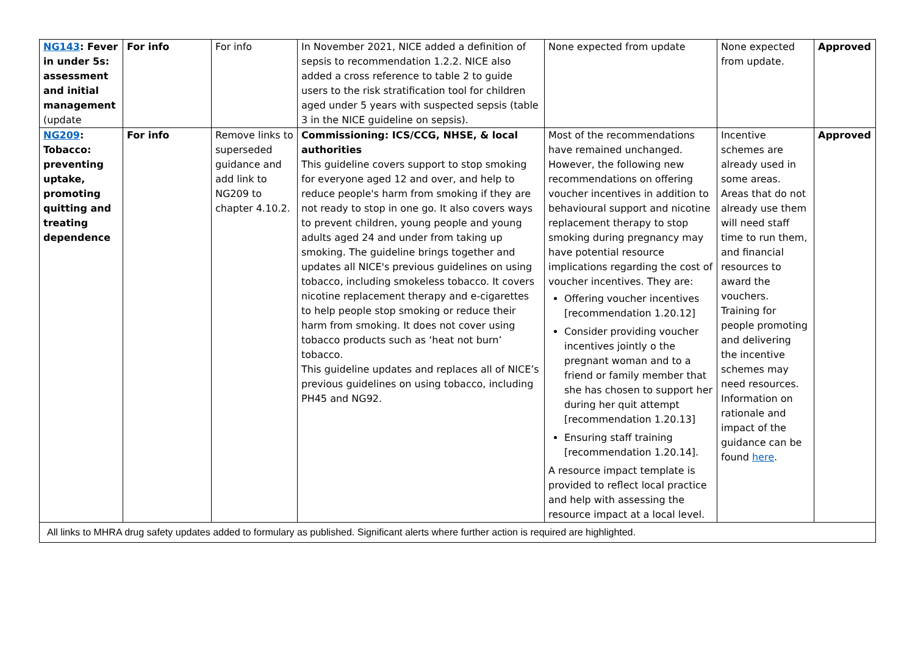| NG143 : Fever in under 5s: assessment and initial management (update | For info | For info | In November 2021, NICE added a definition of sepsis to recommendation 1.2.2. NICE also added a cross reference to table 2 to guide users to the risk stratification tool for children aged under 5 years with suspected sepsis (table 3 in the NICE guideline on sepsis). | None expected from update | None expected from update. | Approved |
| NG209 : Tobacco: preventing uptake, promoting quitting and treating dependence | For info | Remove links to superseded guidance and add link to NG209 to chapter 4.10.2. | Commissioning: ICS/CCG, NHSE, & local authorities This guideline covers support to stop smoking for everyone aged 12 and over, and help to reduce people's harm from smoking if they are not ready to stop in one go. It also covers ways to prevent children, young people and young adults aged 24 and under from taking up smoking. The guideline brings together and updates all NICE's previous guidelines on using tobacco, including smokeless tobacco. It covers nicotine replacement therapy and e-cigarettes to help people stop smoking or reduce their harm from smoking. It does not cover using tobacco products such as ‘heat not burn’ tobacco. This guideline updates and replaces all of NICE’s previous guidelines on using tobacco, including PH45 and NG92. | Most of the recommendations have remained unchanged. However, the following new recommendations on offering voucher incentives in addition to behavioural support and nicotine replacement therapy to stop smoking during pregnancy may have potential resource implications regarding the cost of voucher incentives. They are: Offering voucher incentives [recommendation 1.20.12] Consider providing voucher incentives jointly o the pregnant woman and to a friend or family member that she has chosen to support her during her quit attempt [recommendation 1.20.13] Ensuring staff training [recommendation 1.20.14]. A resource impact template is provided to reflect local practice and help with assessing the resource impact at a local level. | Incentive schemes are already used in some areas. Areas that do not already use them will need staff time to run them, and financial resources to award the vouchers. Training for people promoting and delivering the incentive schemes may need resources. Information on rationale and impact of the guidance can be found here . | Approved |
| All links to MHRA drug safety updates added to formulary as published. Significant alerts where further action is required are highlighted. | | | | | | |